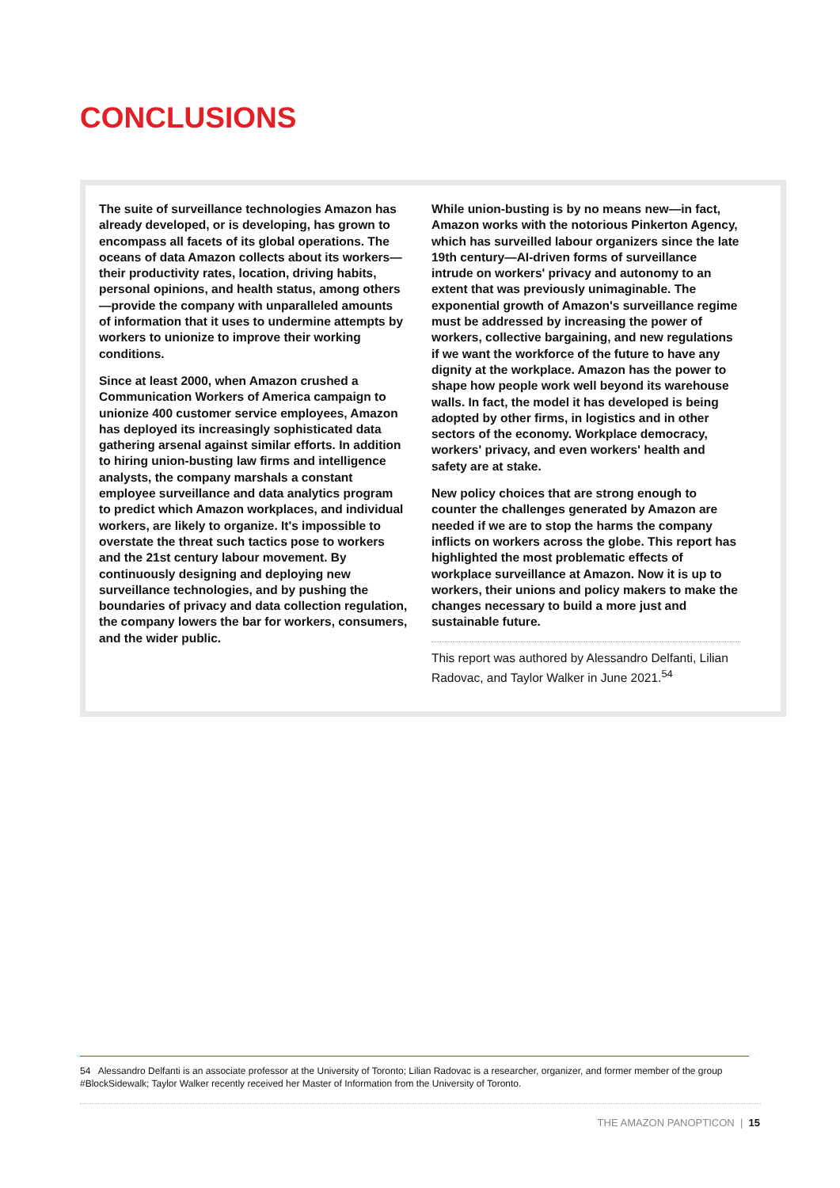CONCLUSIONS
The suite of surveillance technologies Amazon has already developed, or is developing, has grown to encompass all facets of its global operations. The oceans of data Amazon collects about its workers—their productivity rates, location, driving habits, personal opinions, and health status, among others—provide the company with unparalleled amounts of information that it uses to undermine attempts by workers to unionize to improve their working conditions.
Since at least 2000, when Amazon crushed a Communication Workers of America campaign to unionize 400 customer service employees, Amazon has deployed its increasingly sophisticated data gathering arsenal against similar efforts. In addition to hiring union-busting law firms and intelligence analysts, the company marshals a constant employee surveillance and data analytics program to predict which Amazon workplaces, and individual workers, are likely to organize. It's impossible to overstate the threat such tactics pose to workers and the 21st century labour movement. By continuously designing and deploying new surveillance technologies, and by pushing the boundaries of privacy and data collection regulation, the company lowers the bar for workers, consumers, and the wider public.
While union-busting is by no means new—in fact, Amazon works with the notorious Pinkerton Agency, which has surveilled labour organizers since the late 19th century—AI-driven forms of surveillance intrude on workers' privacy and autonomy to an extent that was previously unimaginable. The exponential growth of Amazon's surveillance regime must be addressed by increasing the power of workers, collective bargaining, and new regulations if we want the workforce of the future to have any dignity at the workplace. Amazon has the power to shape how people work well beyond its warehouse walls. In fact, the model it has developed is being adopted by other firms, in logistics and in other sectors of the economy. Workplace democracy, workers' privacy, and even workers' health and safety are at stake.
New policy choices that are strong enough to counter the challenges generated by Amazon are needed if we are to stop the harms the company inflicts on workers across the globe. This report has highlighted the most problematic effects of workplace surveillance at Amazon. Now it is up to workers, their unions and policy makers to make the changes necessary to build a more just and sustainable future.
This report was authored by Alessandro Delfanti, Lilian Radovac, and Taylor Walker in June 2021.<sup>54</sup>
54 Alessandro Delfanti is an associate professor at the University of Toronto; Lilian Radovac is a researcher, organizer, and former member of the group #BlockSidewalk; Taylor Walker recently received her Master of Information from the University of Toronto.
THE AMAZON PANOPTICON | 15